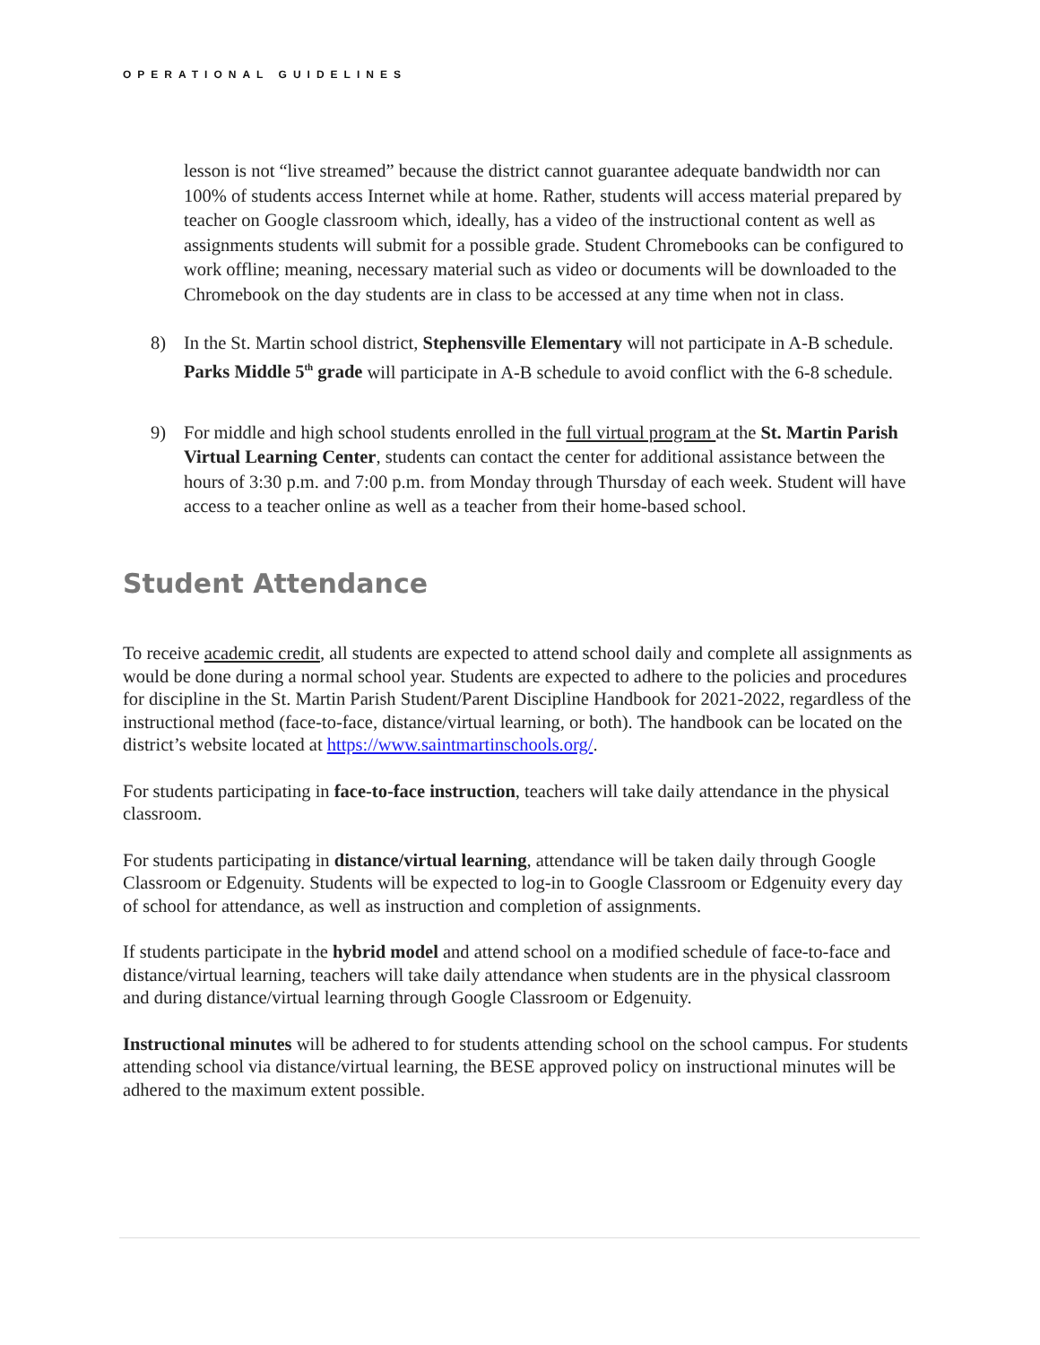OPERATIONAL GUIDELINES
lesson is not “live streamed” because the district cannot guarantee adequate bandwidth nor can 100% of students access Internet while at home. Rather, students will access material prepared by teacher on Google classroom which, ideally, has a video of the instructional content as well as assignments students will submit for a possible grade. Student Chromebooks can be configured to work offline; meaning, necessary material such as video or documents will be downloaded to the Chromebook on the day students are in class to be accessed at any time when not in class.
8) In the St. Martin school district, Stephensville Elementary will not participate in A-B schedule. Parks Middle 5<sup>th</sup> grade will participate in A-B schedule to avoid conflict with the 6-8 schedule.
9) For middle and high school students enrolled in the full virtual program at the St. Martin Parish Virtual Learning Center, students can contact the center for additional assistance between the hours of 3:30 p.m. and 7:00 p.m. from Monday through Thursday of each week. Student will have access to a teacher online as well as a teacher from their home-based school.
Student Attendance
To receive academic credit, all students are expected to attend school daily and complete all assignments as would be done during a normal school year. Students are expected to adhere to the policies and procedures for discipline in the St. Martin Parish Student/Parent Discipline Handbook for 2021-2022, regardless of the instructional method (face-to-face, distance/virtual learning, or both). The handbook can be located on the district’s website located at https://www.saintmartinschools.org/.
For students participating in face-to-face instruction, teachers will take daily attendance in the physical classroom.
For students participating in distance/virtual learning, attendance will be taken daily through Google Classroom or Edgenuity. Students will be expected to log-in to Google Classroom or Edgenuity every day of school for attendance, as well as instruction and completion of assignments.
If students participate in the hybrid model and attend school on a modified schedule of face-to-face and distance/virtual learning, teachers will take daily attendance when students are in the physical classroom and during distance/virtual learning through Google Classroom or Edgenuity.
Instructional minutes will be adhered to for students attending school on the school campus. For students attending school via distance/virtual learning, the BESE approved policy on instructional minutes will be adhered to the maximum extent possible.